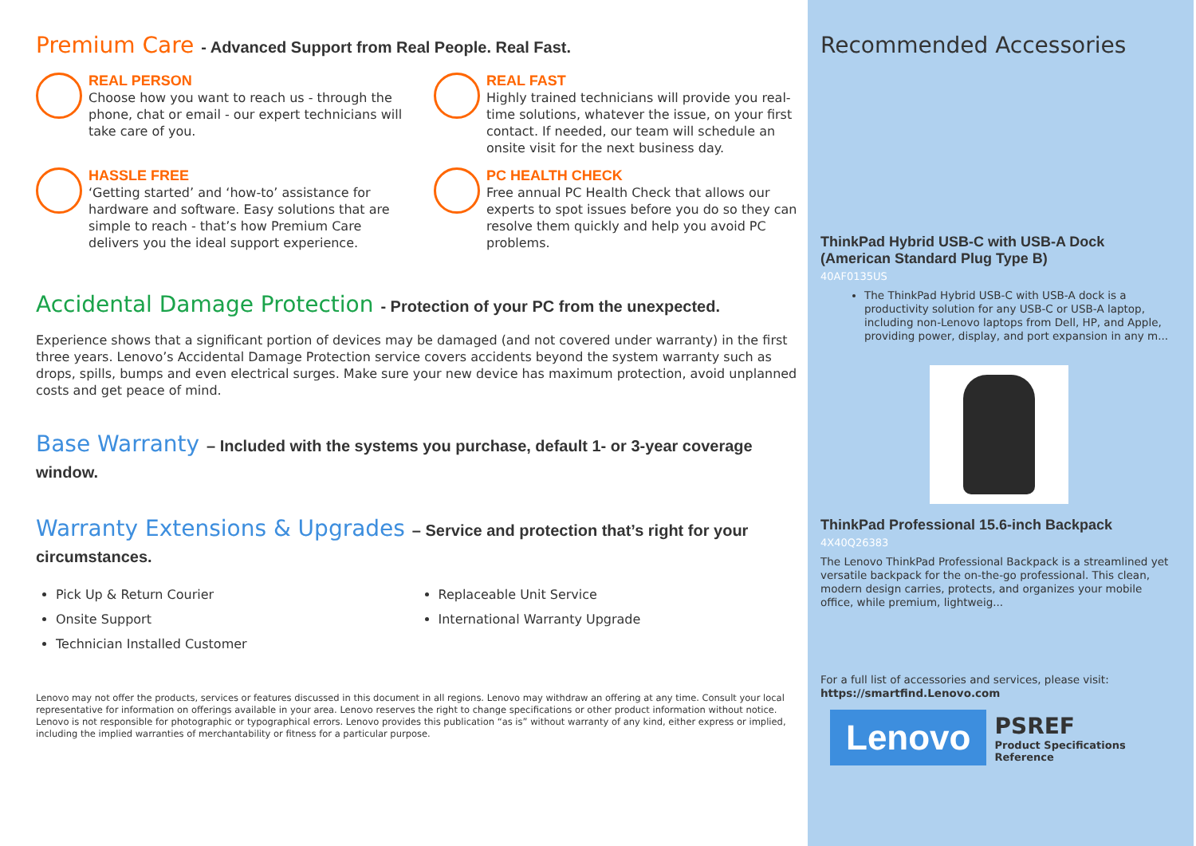Premium Care - Advanced Support from Real People. Real Fast.
REAL PERSON
Choose how you want to reach us - through the phone, chat or email - our expert technicians will take care of you.
REAL FAST
Highly trained technicians will provide you real-time solutions, whatever the issue, on your first contact. If needed, our team will schedule an onsite visit for the next business day.
HASSLE FREE
‘Getting started’ and ‘how-to’ assistance for hardware and software. Easy solutions that are simple to reach - that’s how Premium Care delivers you the ideal support experience.
PC HEALTH CHECK
Free annual PC Health Check that allows our experts to spot issues before you do so they can resolve them quickly and help you avoid PC problems.
Accidental Damage Protection - Protection of your PC from the unexpected.
Experience shows that a significant portion of devices may be damaged (and not covered under warranty) in the first three years. Lenovo’s Accidental Damage Protection service covers accidents beyond the system warranty such as drops, spills, bumps and even electrical surges. Make sure your new device has maximum protection, avoid unplanned costs and get peace of mind.
Base Warranty – Included with the systems you purchase, default 1- or 3-year coverage window.
Warranty Extensions & Upgrades – Service and protection that’s right for your circumstances.
Pick Up & Return Courier
Onsite Support
Technician Installed Customer
Replaceable Unit Service
International Warranty Upgrade
Lenovo may not offer the products, services or features discussed in this document in all regions. Lenovo may withdraw an offering at any time. Consult your local representative for information on offerings available in your area. Lenovo reserves the right to change specifications or other product information without notice. Lenovo is not responsible for photographic or typographical errors. Lenovo provides this publication “as is” without warranty of any kind, either express or implied, including the implied warranties of merchantability or fitness for a particular purpose.
Recommended Accessories
ThinkPad Hybrid USB-C with USB-A Dock (American Standard Plug Type B)
40AF0135US
The ThinkPad Hybrid USB-C with USB-A dock is a productivity solution for any USB-C or USB-A laptop, including non-Lenovo laptops from Dell, HP, and Apple, providing power, display, and port expansion in any m...
ThinkPad Professional 15.6-inch Backpack
4X40Q26383
The Lenovo ThinkPad Professional Backpack is a streamlined yet versatile backpack for the on-the-go professional. This clean, modern design carries, protects, and organizes your mobile office, while premium, lightweig...
For a full list of accessories and services, please visit:
https://smartfind.Lenovo.com
Lenovo
PSREF
Product Specifications
Reference